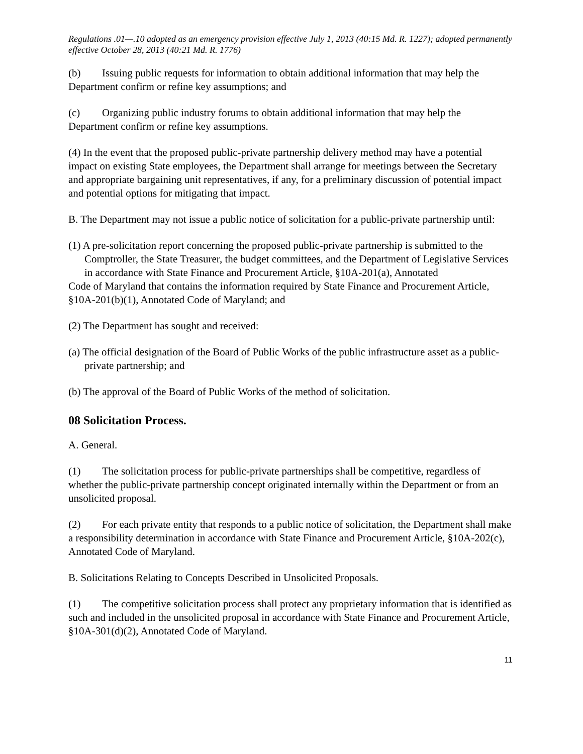Regulations .01—.10 adopted as an emergency provision effective July 1, 2013 (40:15 Md. R. 1227); adopted permanently effective October 28, 2013 (40:21 Md. R. 1776)
(b) Issuing public requests for information to obtain additional information that may help the Department confirm or refine key assumptions; and
(c) Organizing public industry forums to obtain additional information that may help the Department confirm or refine key assumptions.
(4) In the event that the proposed public-private partnership delivery method may have a potential impact on existing State employees, the Department shall arrange for meetings between the Secretary and appropriate bargaining unit representatives, if any, for a preliminary discussion of potential impact and potential options for mitigating that impact.
B. The Department may not issue a public notice of solicitation for a public-private partnership until:
(1) A pre-solicitation report concerning the proposed public-private partnership is submitted to the Comptroller, the State Treasurer, the budget committees, and the Department of Legislative Services in accordance with State Finance and Procurement Article, §10A-201(a), Annotated
Code of Maryland that contains the information required by State Finance and Procurement Article, §10A-201(b)(1), Annotated Code of Maryland; and
(2) The Department has sought and received:
(a) The official designation of the Board of Public Works of the public infrastructure asset as a public-private partnership; and
(b) The approval of the Board of Public Works of the method of solicitation.
08 Solicitation Process.
A. General.
(1) The solicitation process for public-private partnerships shall be competitive, regardless of whether the public-private partnership concept originated internally within the Department or from an unsolicited proposal.
(2) For each private entity that responds to a public notice of solicitation, the Department shall make a responsibility determination in accordance with State Finance and Procurement Article, §10A-202(c), Annotated Code of Maryland.
B. Solicitations Relating to Concepts Described in Unsolicited Proposals.
(1) The competitive solicitation process shall protect any proprietary information that is identified as such and included in the unsolicited proposal in accordance with State Finance and Procurement Article, §10A-301(d)(2), Annotated Code of Maryland.
11